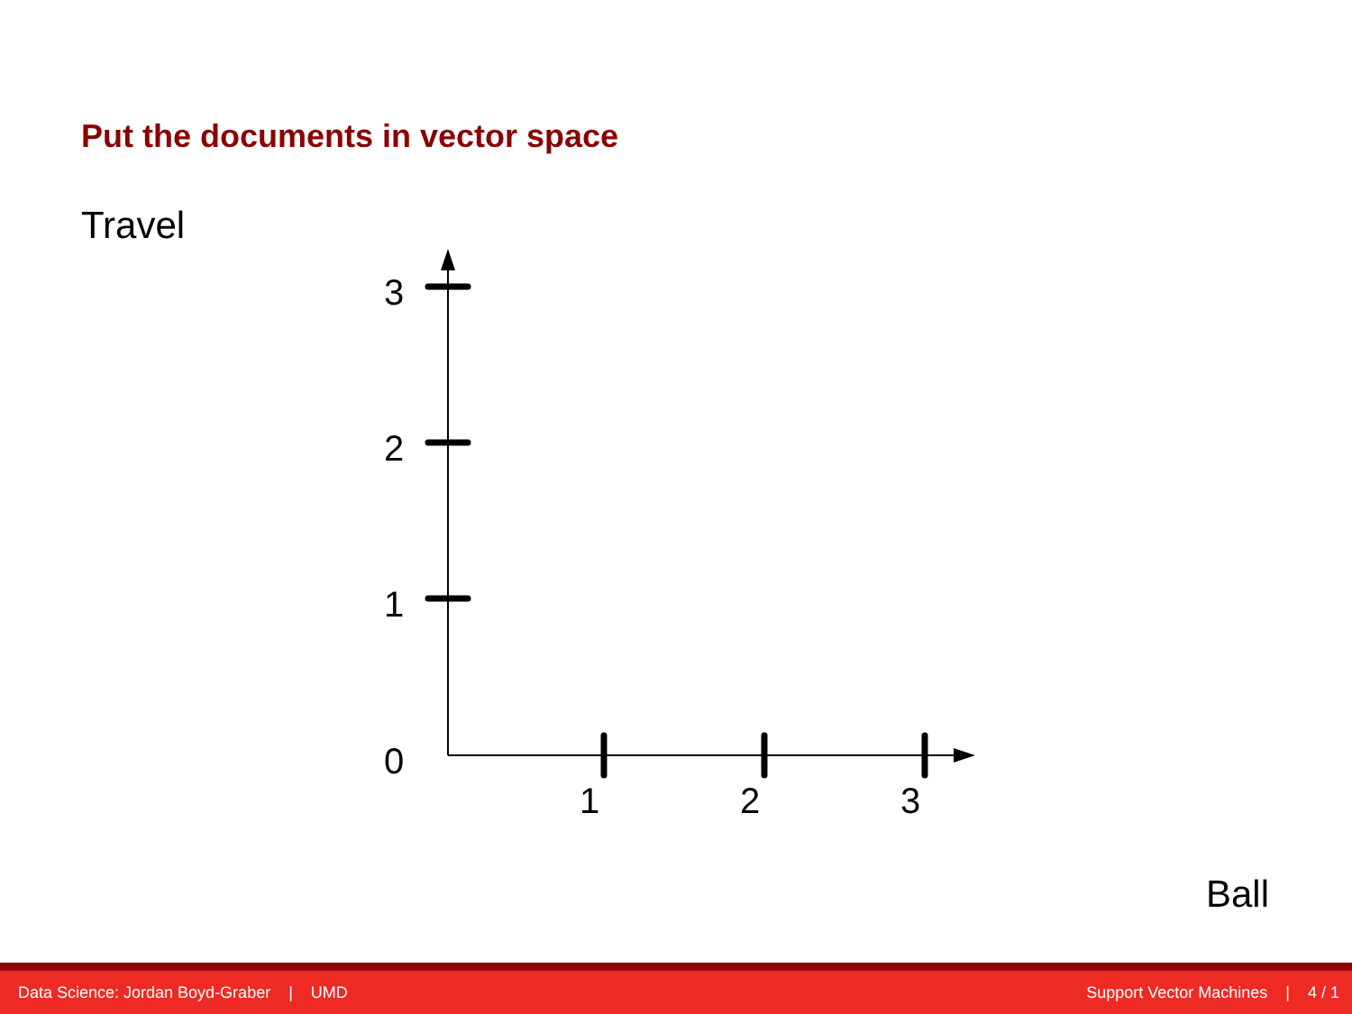Put the documents in vector space
Travel
3
2
1
0
1
2
3
Ball
Data Science: Jordan Boyd-Graber | UMD Support Vector Machines | 4 / 1